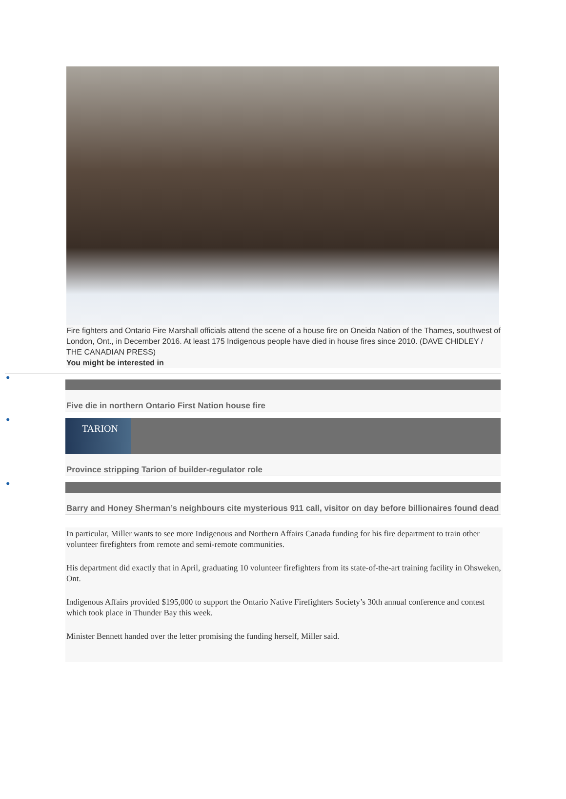Fire fighters and Ontario Fire Marshall officials attend the scene of a house fire on Oneida Nation of the Thames, southwest of London, Ont., in December 2016. At least 175 Indigenous people have died in house fires since 2010. (DAVE CHIDLEY / THE CANADIAN PRESS)
You might be interested in
●
Five die in northern Ontario First Nation house fire
●
TARION
Province stripping Tarion of builder-regulator role
●
Barry and Honey Sherman’s neighbours cite mysterious 911 call, visitor on day before billionaires found dead
In particular, Miller wants to see more Indigenous and Northern Affairs Canada funding for his fire department to train other volunteer firefighters from remote and semi-remote communities.
His department did exactly that in April, graduating 10 volunteer firefighters from its state-of-the-art training facility in Ohsweken, Ont.
Indigenous Affairs provided $195,000 to support the Ontario Native Firefighters Society’s 30th annual conference and contest which took place in Thunder Bay this week.
Minister Bennett handed over the letter promising the funding herself, Miller said.